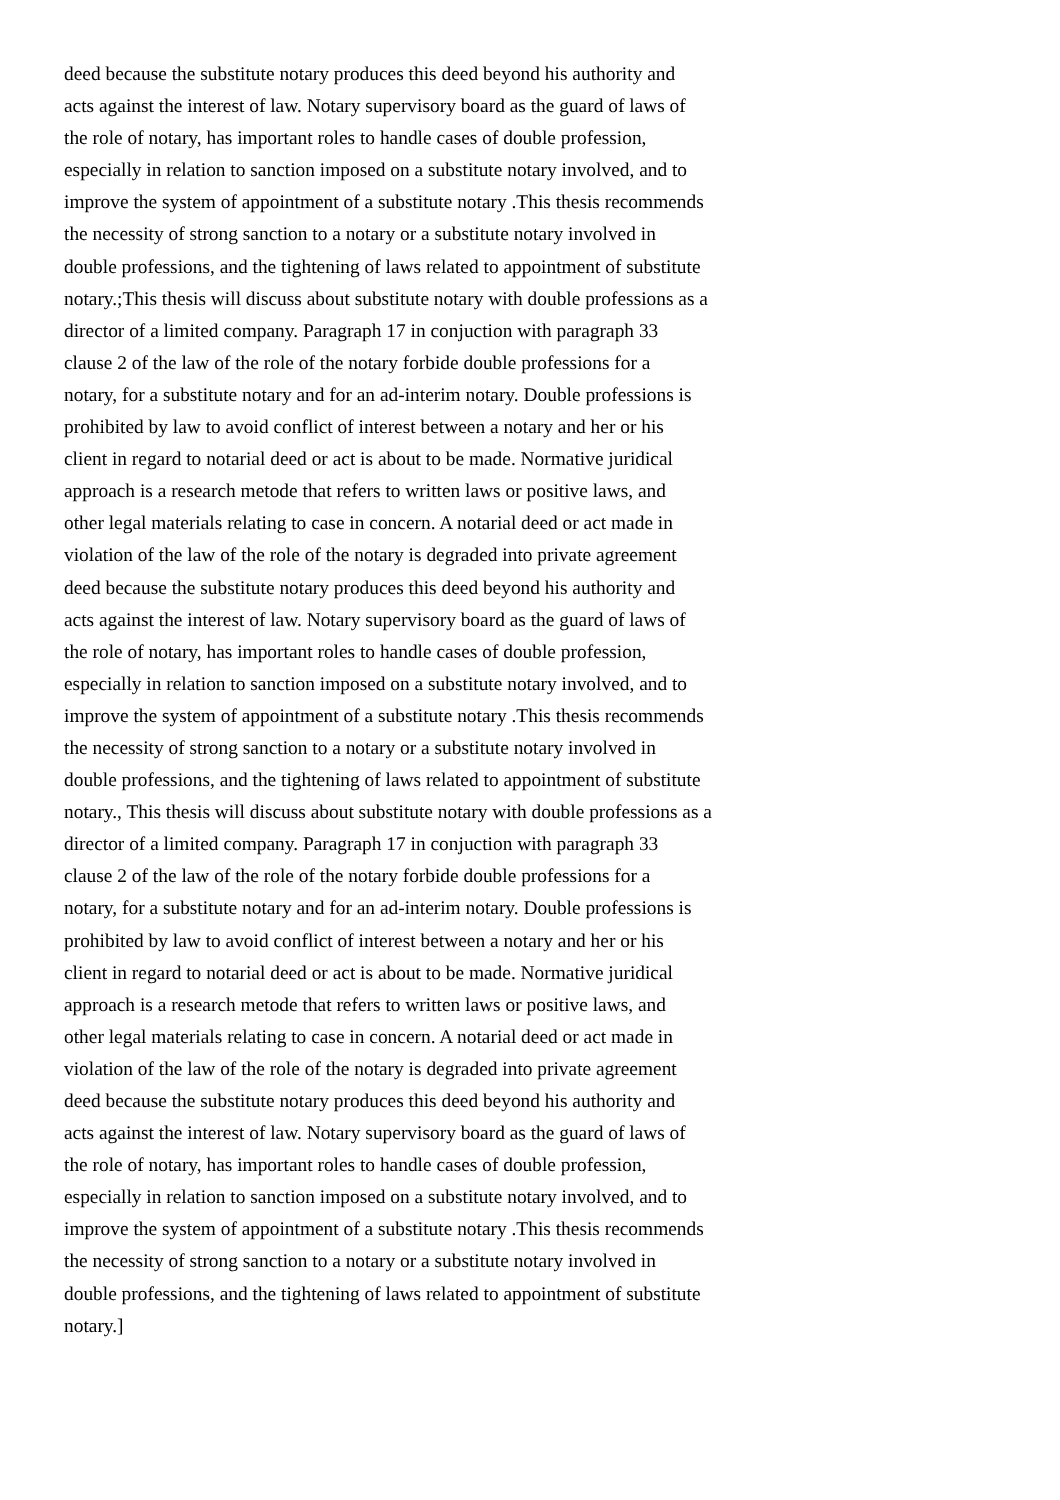deed because the substitute notary produces this deed beyond his authority and
acts against the interest of law. Notary supervisory board as the guard of laws of
the role of notary, has important roles to handle cases of double profession,
especially in relation to sanction imposed on a substitute notary involved, and to
improve the system of appointment of a substitute notary .This thesis recommends
the necessity of strong sanction to a notary or a substitute notary involved in
double professions, and the tightening of laws related to appointment of substitute
notary.;This thesis will discuss about substitute notary with double professions as a
director of a limited company. Paragraph 17 in conjuction with paragraph 33
clause 2 of the law of the role of the notary forbide double professions for a
notary, for a substitute notary and for an ad-interim notary. Double professions is
prohibited by law to avoid conflict of interest between a notary and her or his
client in regard to notarial deed or act is about to be made. Normative juridical
approach is a research metode that refers to written laws or positive laws, and
other legal materials relating to case in concern. A notarial deed or act made in
violation of the law of the role of the notary is degraded into private agreement
deed because the substitute notary produces this deed beyond his authority and
acts against the interest of law. Notary supervisory board as the guard of laws of
the role of notary, has important roles to handle cases of double profession,
especially in relation to sanction imposed on a substitute notary involved, and to
improve the system of appointment of a substitute notary .This thesis recommends
the necessity of strong sanction to a notary or a substitute notary involved in
double professions, and the tightening of laws related to appointment of substitute
notary., This thesis will discuss about substitute notary with double professions as a
director of a limited company. Paragraph 17 in conjuction with paragraph 33
clause 2 of the law of the role of the notary forbide double professions for a
notary, for a substitute notary and for an ad-interim notary. Double professions is
prohibited by law to avoid conflict of interest between a notary and her or his
client in regard to notarial deed or act is about to be made. Normative juridical
approach is a research metode that refers to written laws or positive laws, and
other legal materials relating to case in concern. A notarial deed or act made in
violation of the law of the role of the notary is degraded into private agreement
deed because the substitute notary produces this deed beyond his authority and
acts against the interest of law. Notary supervisory board as the guard of laws of
the role of notary, has important roles to handle cases of double profession,
especially in relation to sanction imposed on a substitute notary involved, and to
improve the system of appointment of a substitute notary .This thesis recommends
the necessity of strong sanction to a notary or a substitute notary involved in
double professions, and the tightening of laws related to appointment of substitute
notary.]